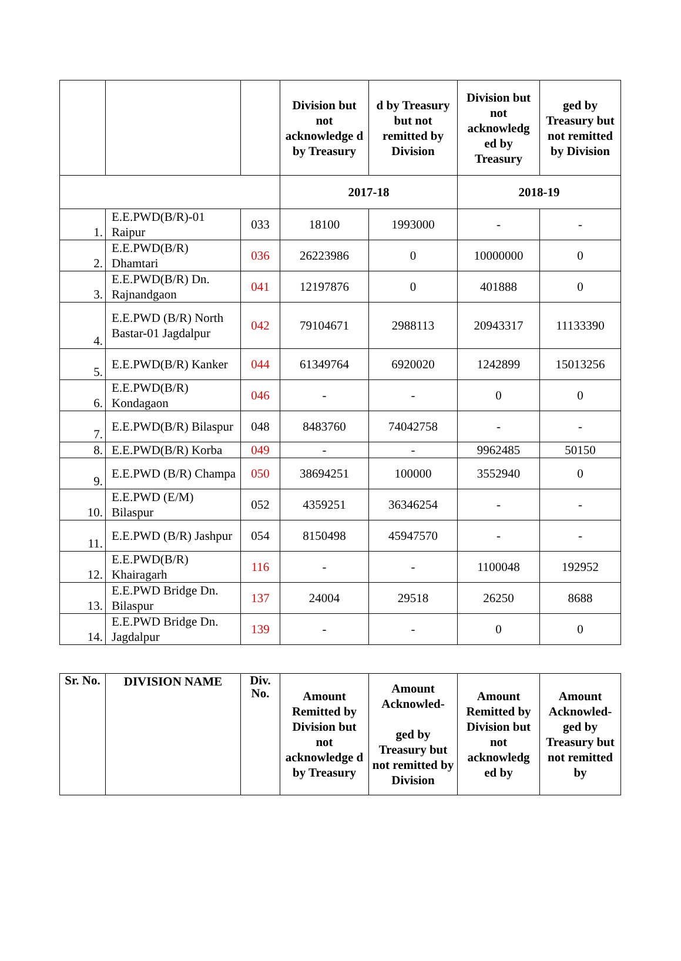| | | | Division but not acknowledge d by Treasury | d by Treasury but not remitted by Division | Division but not acknowledg ed by Treasury | ged by Treasury but not remitted by Division |
| --- | --- | --- | --- | --- | --- | --- |
| | | | 2017-18 | | 2018-19 | |
| 1. | E.E.PWD(B/R)-01 Raipur | 033 | 18100 | 1993000 | - | - |
| 2. | E.E.PWD(B/R) Dhamtari | 036 | 26223986 | 0 | 10000000 | 0 |
| 3. | E.E.PWD(B/R) Dn. Rajnandgaon | 041 | 12197876 | 0 | 401888 | 0 |
| 4. | E.E.PWD (B/R) North Bastar-01 Jagdalpur | 042 | 79104671 | 2988113 | 20943317 | 11133390 |
| 5. | E.E.PWD(B/R) Kanker | 044 | 61349764 | 6920020 | 1242899 | 15013256 |
| 6. | E.E.PWD(B/R) Kondagaon | 046 | - | - | 0 | 0 |
| 7. | E.E.PWD(B/R) Bilaspur | 048 | 8483760 | 74042758 | - | - |
| 8. | E.E.PWD(B/R) Korba | 049 | - | - | 9962485 | 50150 |
| 9. | E.E.PWD (B/R) Champa | 050 | 38694251 | 100000 | 3552940 | 0 |
| 10. | E.E.PWD (E/M) Bilaspur | 052 | 4359251 | 36346254 | - | - |
| 11. | E.E.PWD (B/R) Jashpur | 054 | 8150498 | 45947570 | - | - |
| 12. | E.E.PWD(B/R) Khairagarh | 116 | - | - | 1100048 | 192952 |
| 13. | E.E.PWD Bridge Dn. Bilaspur | 137 | 24004 | 29518 | 26250 | 8688 |
| 14. | E.E.PWD Bridge Dn. Jagdalpur | 139 | - | - | 0 | 0 |
| Sr. No. | DIVISION NAME | Div. No. | Amount Remitted by Division but not acknowledge d by Treasury | Amount Acknowled- ged by Treasury but not remitted by Division | Amount Remitted by Division but not acknowledg ed by | Amount Acknowled-ged by Treasury but not remitted by |
| --- | --- | --- | --- | --- | --- | --- |